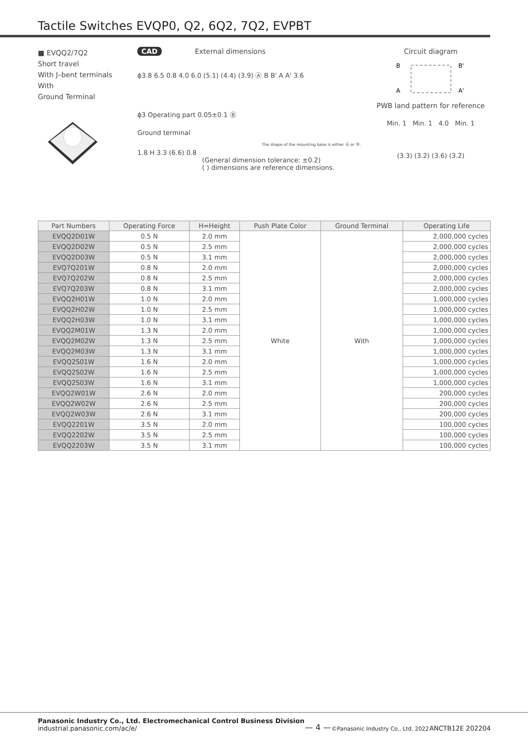Tactile Switches EVQP0, Q2, 6Q2, 7Q2, EVPBT
■ EVQQ2/7Q2
Short travel
With J–bent terminals
With
Ground Terminal
CAD External dimensions
ϕ3.8 6.5 0.8 4.0 6.0 (5.1) (4.4) (3.9) Ⓐ B B' A A' 3.6
ϕ3 Operating part 0.05±0.1 Ⓑ
Ground terminal
The shape of the mounting base is either Ⓐ or Ⓑ.
1.8 H 3.3 (6.6) 0.8
(General dimension tolerance: ±0.2)
( ) dimensions are reference dimensions.
Circuit diagram
B
B'
A
A'
PWB land pattern for reference
Min. 1 Min. 1 4.0 Min. 1
(3.3) (3.2) (3.6) (3.2)
| Part Numbers | Operating Force | H=Height | Push Plate Color | Ground Terminal | Operating Life |
| --- | --- | --- | --- | --- | --- |
| EVQQ2D01W | 0.5 N | 2.0 mm | White | With | 2,000,000 cycles |
| EVQQ2D02W | 0.5 N | 2.5 mm | | | 2,000,000 cycles |
| EVQQ2D03W | 0.5 N | 3.1 mm | | | 2,000,000 cycles |
| EVQ7Q201W | 0.8 N | 2.0 mm | | | 2,000,000 cycles |
| EVQ7Q202W | 0.8 N | 2.5 mm | | | 2,000,000 cycles |
| EVQ7Q203W | 0.8 N | 3.1 mm | | | 2,000,000 cycles |
| EVQQ2H01W | 1.0 N | 2.0 mm | | | 1,000,000 cycles |
| EVQQ2H02W | 1.0 N | 2.5 mm | | | 1,000,000 cycles |
| EVQQ2H03W | 1.0 N | 3.1 mm | | | 1,000,000 cycles |
| EVQQ2M01W | 1.3 N | 2.0 mm | | | 1,000,000 cycles |
| EVQQ2M02W | 1.3 N | 2.5 mm | | | 1,000,000 cycles |
| EVQQ2M03W | 1.3 N | 3.1 mm | | | 1,000,000 cycles |
| EVQQ2S01W | 1.6 N | 2.0 mm | | | 1,000,000 cycles |
| EVQQ2S02W | 1.6 N | 2.5 mm | | | 1,000,000 cycles |
| EVQQ2S03W | 1.6 N | 3.1 mm | | | 1,000,000 cycles |
| EVQQ2W01W | 2.6 N | 2.0 mm | | | 200,000 cycles |
| EVQQ2W02W | 2.6 N | 2.5 mm | | | 200,000 cycles |
| EVQQ2W03W | 2.6 N | 3.1 mm | | | 200,000 cycles |
| EVQQ2201W | 3.5 N | 2.0 mm | | | 100,000 cycles |
| EVQQ2202W | 3.5 N | 2.5 mm | | | 100,000 cycles |
| EVQQ2203W | 3.5 N | 3.1 mm | | | 100,000 cycles |
Panasonic Industry Co., Ltd. Electromechanical Control Business Division
industrial.panasonic.com/ac/e/
— 4 —
©Panasonic Industry Co., Ltd. 2022
ANCTB12E 202204